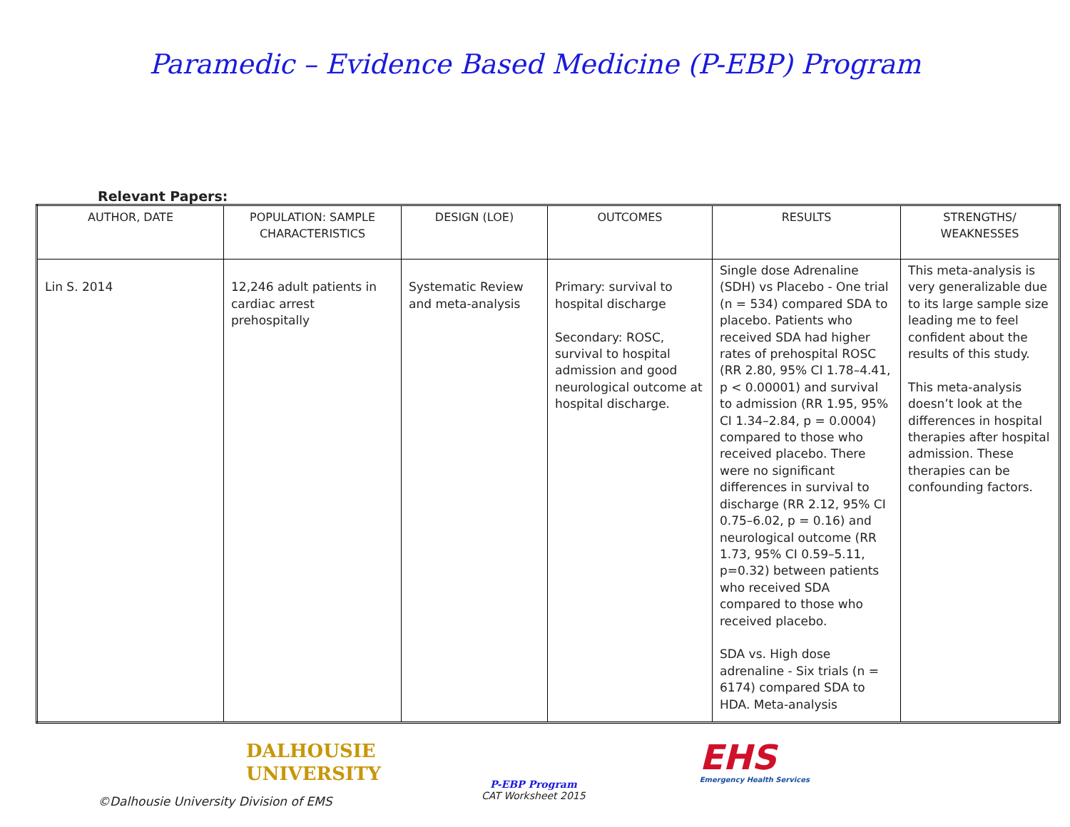Paramedic – Evidence Based Medicine (P-EBP) Program
Relevant Papers:
| AUTHOR, DATE | POPULATION: SAMPLE CHARACTERISTICS | DESIGN (LOE) | OUTCOMES | RESULTS | STRENGTHS/ WEAKNESSES |
| --- | --- | --- | --- | --- | --- |
| Lin S. 2014 | 12,246 adult patients in cardiac arrest prehospitally | Systematic Review and meta-analysis | Primary: survival to hospital discharge Secondary: ROSC, survival to hospital admission and good neurological outcome at hospital discharge. | Single dose Adrenaline (SDH) vs Placebo - One trial (n = 534) compared SDA to placebo. Patients who received SDA had higher rates of prehospital ROSC (RR 2.80, 95% CI 1.78–4.41, p < 0.00001) and survival to admission (RR 1.95, 95% CI 1.34–2.84, p = 0.0004) compared to those who received placebo. There were no significant differences in survival to discharge (RR 2.12, 95% CI 0.75–6.02, p = 0.16) and neurological outcome (RR 1.73, 95% CI 0.59–5.11, p=0.32) between patients who received SDA compared to those who received placebo. SDA vs. High dose adrenaline - Six trials (n = 6174) compared SDA to HDA. Meta-analysis | This meta-analysis is very generalizable due to its large sample size leading me to feel confident about the results of this study. This meta-analysis doesn’t look at the differences in hospital therapies after hospital admission. These therapies can be confounding factors. |
DALHOUSIE
UNIVERSITY
P-EBP Program
CAT Worksheet 2015
EHS
Emergency Health Services
©Dalhousie University Division of EMS